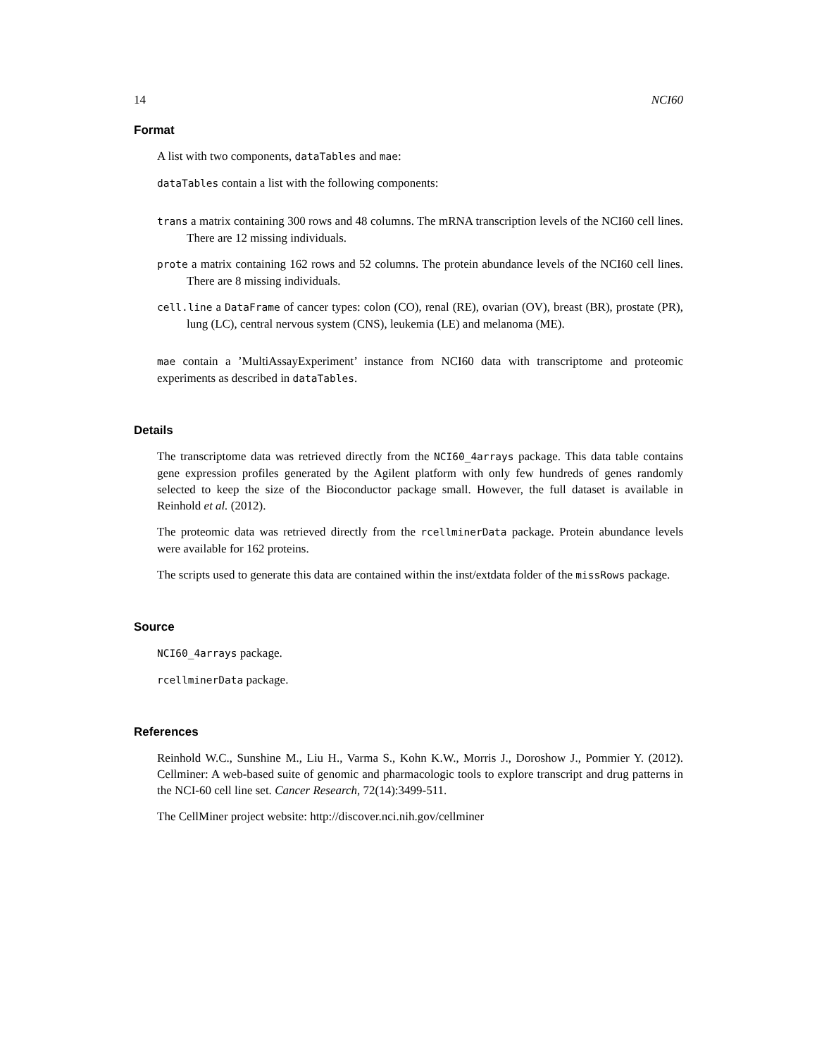14 NCI60
Format
A list with two components, dataTables and mae:
dataTables contain a list with the following components:
trans a matrix containing 300 rows and 48 columns. The mRNA transcription levels of the NCI60 cell lines. There are 12 missing individuals.
prote a matrix containing 162 rows and 52 columns. The protein abundance levels of the NCI60 cell lines. There are 8 missing individuals.
cell.line a DataFrame of cancer types: colon (CO), renal (RE), ovarian (OV), breast (BR), prostate (PR), lung (LC), central nervous system (CNS), leukemia (LE) and melanoma (ME).
mae contain a ’MultiAssayExperiment’ instance from NCI60 data with transcriptome and proteomic experiments as described in dataTables.
Details
The transcriptome data was retrieved directly from the NCI60_4arrays package. This data table contains gene expression profiles generated by the Agilent platform with only few hundreds of genes randomly selected to keep the size of the Bioconductor package small. However, the full dataset is available in Reinhold et al. (2012).
The proteomic data was retrieved directly from the rcellminerData package. Protein abundance levels were available for 162 proteins.
The scripts used to generate this data are contained within the inst/extdata folder of the missRows package.
Source
NCI60_4arrays package.
rcellminerData package.
References
Reinhold W.C., Sunshine M., Liu H., Varma S., Kohn K.W., Morris J., Doroshow J., Pommier Y. (2012). Cellminer: A web-based suite of genomic and pharmacologic tools to explore transcript and drug patterns in the NCI-60 cell line set. Cancer Research, 72(14):3499-511.
The CellMiner project website: http://discover.nci.nih.gov/cellminer